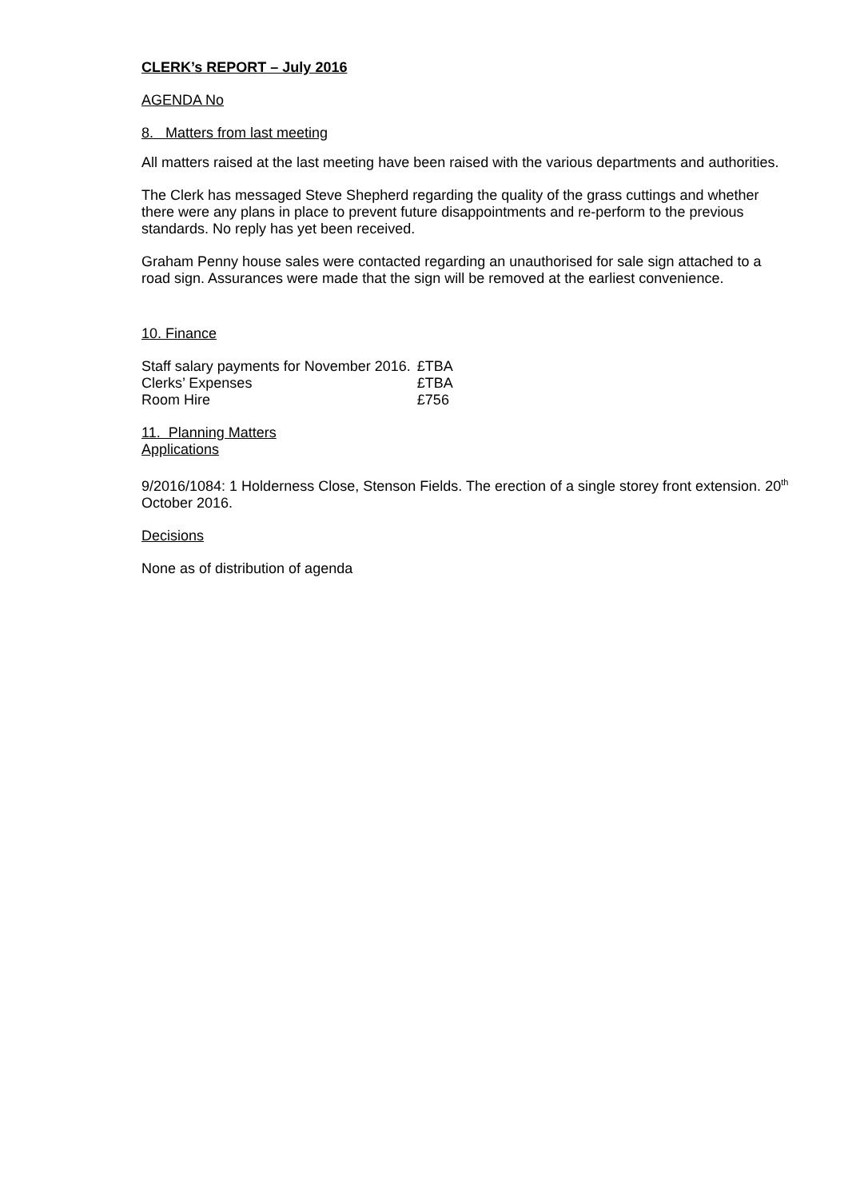CLERK’s REPORT – July 2016
AGENDA No
8. Matters from last meeting
All matters raised at the last meeting have been raised with the various departments and authorities.
The Clerk has messaged Steve Shepherd regarding the quality of the grass cuttings and whether there were any plans in place to prevent future disappointments and re-perform to the previous standards. No reply has yet been received.
Graham Penny house sales were contacted regarding an unauthorised for sale sign attached to a road sign. Assurances were made that the sign will be removed at the earliest convenience.
10. Finance
| Staff salary payments for November 2016. | £TBA |
| Clerks’ Expenses | £TBA |
| Room Hire | £756 |
11. Planning Matters
Applications
9/2016/1084: 1 Holderness Close, Stenson Fields. The erection of a single storey front extension. 20<sup>th</sup> October 2016.
Decisions
None as of distribution of agenda